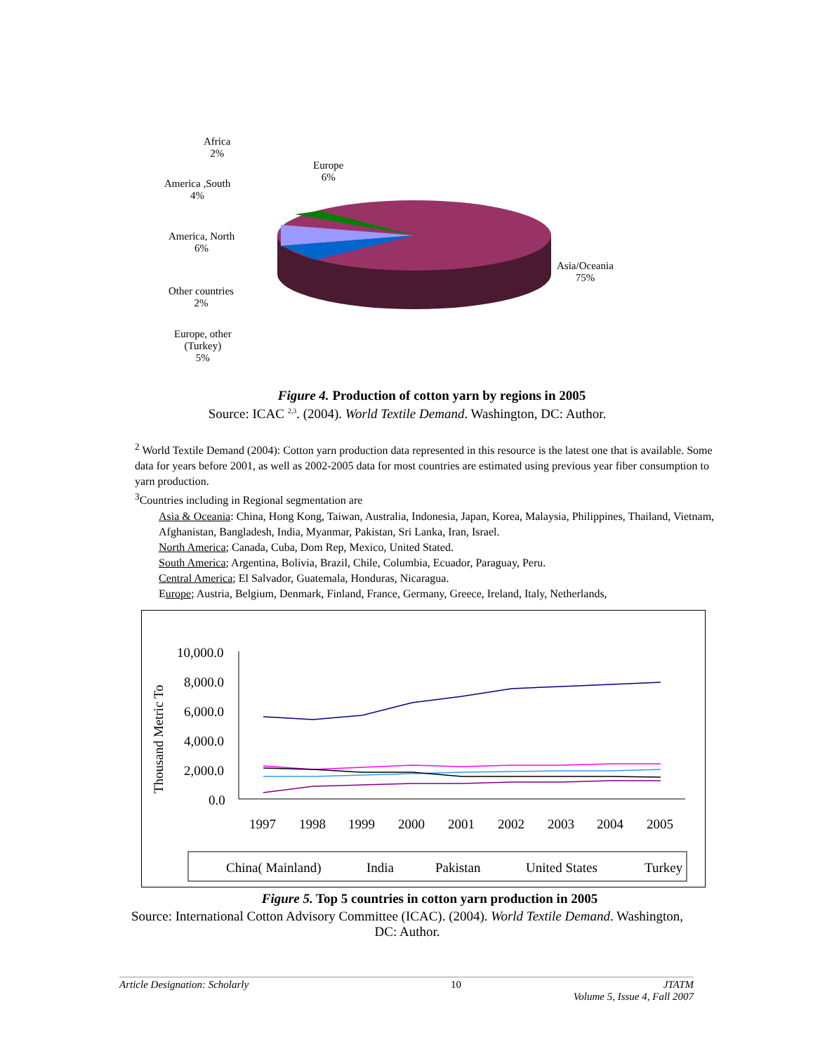Africa
2%
Europe
6%
America ,South
4%
America, North
6%
Other countries
2%
Europe, other
(Turkey)
5%
Asia/Oceania
75%
Figure 4. Production of cotton yarn by regions in 2005
Source: ICAC <sup>2,3</sup>. (2004). World Textile Demand. Washington, DC: Author.
<sup>2</sup> World Textile Demand (2004): Cotton yarn production data represented in this resource is the latest one that is available. Some data for years before 2001, as well as 2002-2005 data for most countries are estimated using previous year fiber consumption to yarn production.
<sup>3</sup> Countries including in Regional segmentation are
Asia & Oceania: China, Hong Kong, Taiwan, Australia, Indonesia, Japan, Korea, Malaysia, Philippines, Thailand, Vietnam, Afghanistan, Bangladesh, India, Myanmar, Pakistan, Sri Lanka, Iran, Israel.
North America; Canada, Cuba, Dom Rep, Mexico, United Stated.
South America; Argentina, Bolivia, Brazil, Chile, Columbia, Ecuador, Paraguay, Peru.
Central America; El Salvador, Guatemala, Honduras, Nicaragua.
Europe; Austria, Belgium, Denmark, Finland, France, Germany, Greece, Ireland, Italy, Netherlands,
Thousand Metric To
10,000.0
8,000.0
6,000.0
4,000.0
2,000.0
0.0
1997
1998
1999
2000
2001
2002
2003
2004
2005
China( Mainland)
India
Pakistan
United States
Turkey
Figure 5. Top 5 countries in cotton yarn production in 2005
Source: International Cotton Advisory Committee (ICAC). (2004). World Textile Demand. Washington,
DC: Author.
Article Designation: Scholarly 10 JTATM
Volume 5, Issue 4, Fall 2007